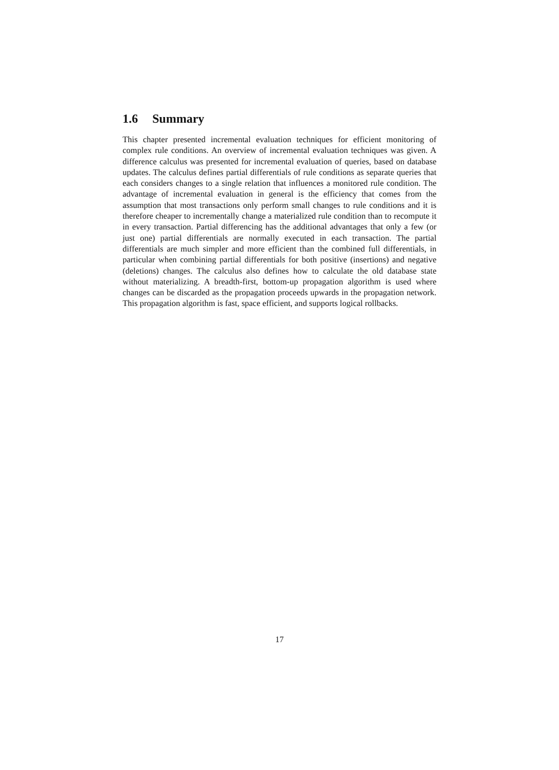1.6 Summary
This chapter presented incremental evaluation techniques for efficient monitoring of complex rule conditions. An overview of incremental evaluation techniques was given. A difference calculus was presented for incremental evaluation of queries, based on database updates. The calculus defines partial differentials of rule conditions as separate queries that each considers changes to a single relation that influences a monitored rule condition. The advantage of incremental evaluation in general is the efficiency that comes from the assumption that most transactions only perform small changes to rule conditions and it is therefore cheaper to incrementally change a materialized rule condition than to recompute it in every transaction. Partial differencing has the additional advantages that only a few (or just one) partial differentials are normally executed in each transaction. The partial differentials are much simpler and more efficient than the combined full differentials, in particular when combining partial differentials for both positive (insertions) and negative (deletions) changes. The calculus also defines how to calculate the old database state without materializing. A breadth-first, bottom-up propagation algorithm is used where changes can be discarded as the propagation proceeds upwards in the propagation network. This propagation algorithm is fast, space efficient, and supports logical rollbacks.
17